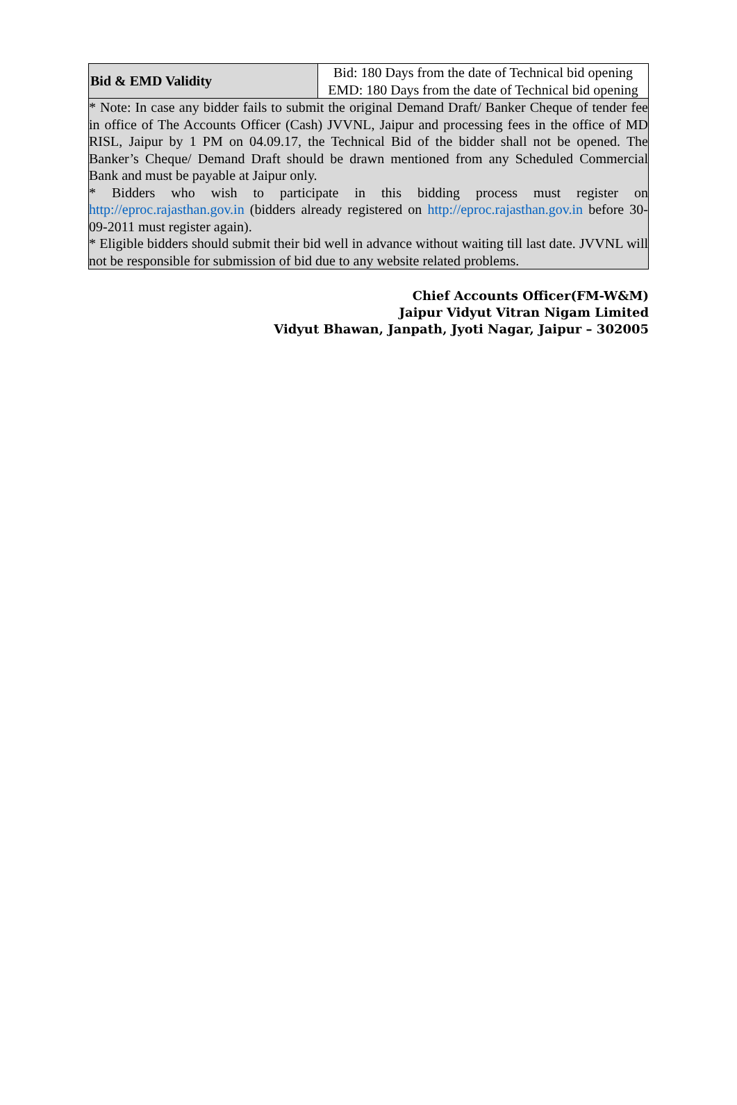| Bid & EMD Validity | Bid: 180 Days from the date of Technical bid opening EMD: 180 Days from the date of Technical bid opening |
| * Note: In case any bidder fails to submit the original Demand Draft/ Banker Cheque of tender fee in office of The Accounts Officer (Cash) JVVNL, Jaipur and processing fees in the office of MD RISL, Jaipur by 1 PM on 04.09.17, the Technical Bid of the bidder shall not be opened. The Banker’s Cheque/ Demand Draft should be drawn mentioned from any Scheduled Commercial Bank and must be payable at Jaipur only. * Bidders who wish to participate in this bidding process must register on http://eproc.rajasthan.gov.in (bidders already registered on http://eproc.rajasthan.gov.in before 30-09-2011 must register again). * Eligible bidders should submit their bid well in advance without waiting till last date. JVVNL will not be responsible for submission of bid due to any website related problems. | |
Chief Accounts Officer(FM-W&M)
Jaipur Vidyut Vitran Nigam Limited
Vidyut Bhawan, Janpath, Jyoti Nagar, Jaipur – 302005